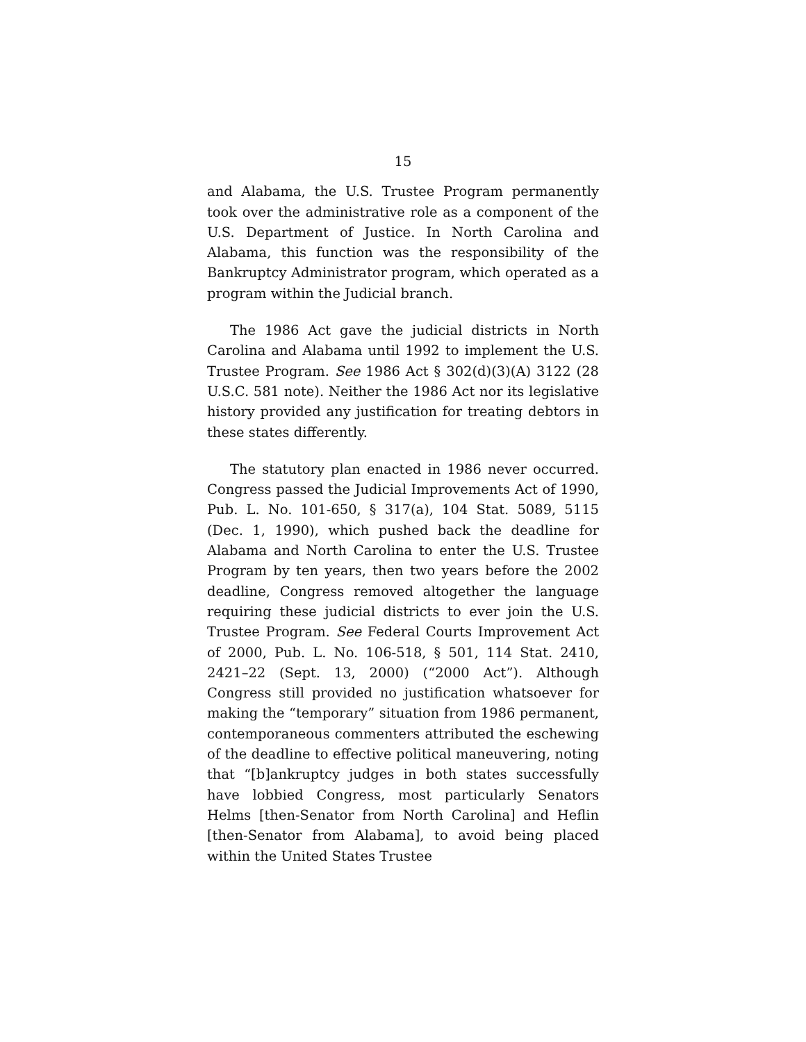15
and Alabama, the U.S. Trustee Program permanently took over the administrative role as a component of the U.S. Department of Justice. In North Carolina and Alabama, this function was the responsibility of the Bankruptcy Administrator program, which operated as a program within the Judicial branch.
The 1986 Act gave the judicial districts in North Carolina and Alabama until 1992 to implement the U.S. Trustee Program. See 1986 Act § 302(d)(3)(A) 3122 (28 U.S.C. 581 note). Neither the 1986 Act nor its legislative history provided any justification for treating debtors in these states differently.
The statutory plan enacted in 1986 never occurred. Congress passed the Judicial Improvements Act of 1990, Pub. L. No. 101-650, § 317(a), 104 Stat. 5089, 5115 (Dec. 1, 1990), which pushed back the deadline for Alabama and North Carolina to enter the U.S. Trustee Program by ten years, then two years before the 2002 deadline, Congress removed altogether the language requiring these judicial districts to ever join the U.S. Trustee Program. See Federal Courts Improvement Act of 2000, Pub. L. No. 106-518, § 501, 114 Stat. 2410, 2421–22 (Sept. 13, 2000) (“2000 Act”). Although Congress still provided no justification whatsoever for making the “temporary” situation from 1986 permanent, contemporaneous commenters attributed the eschewing of the deadline to effective political maneuvering, noting that “[b]ankruptcy judges in both states successfully have lobbied Congress, most particularly Senators Helms [then-Senator from North Carolina] and Heflin [then-Senator from Alabama], to avoid being placed within the United States Trustee